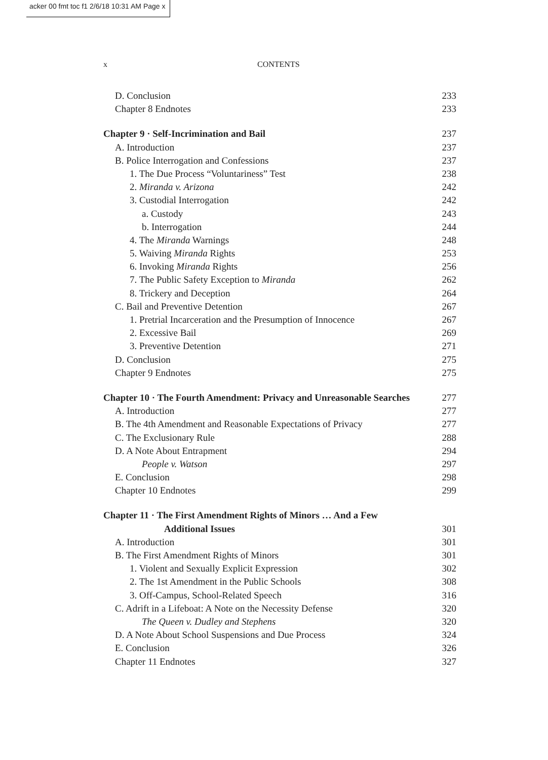acker 00 fmt toc f1 2/6/18 10:31 AM Page x
x CONTENTS
D. Conclusion 233
Chapter 8 Endnotes 233
Chapter 9 · Self-Incrimination and Bail 237
A. Introduction 237
B. Police Interrogation and Confessions 237
1. The Due Process “Voluntariness” Test 238
2. Miranda v. Arizona 242
3. Custodial Interrogation 242
a. Custody 243
b. Interrogation 244
4. The Miranda Warnings 248
5. Waiving Miranda Rights 253
6. Invoking Miranda Rights 256
7. The Public Safety Exception to Miranda 262
8. Trickery and Deception 264
C. Bail and Preventive Detention 267
1. Pretrial Incarceration and the Presumption of Innocence 267
2. Excessive Bail 269
3. Preventive Detention 271
D. Conclusion 275
Chapter 9 Endnotes 275
Chapter 10 · The Fourth Amendment: Privacy and Unreasonable Searches 277
A. Introduction 277
B. The 4th Amendment and Reasonable Expectations of Privacy 277
C. The Exclusionary Rule 288
D. A Note About Entrapment 294
People v. Watson 297
E. Conclusion 298
Chapter 10 Endnotes 299
Chapter 11 · The First Amendment Rights of Minors … And a Few
Additional Issues 301
A. Introduction 301
B. The First Amendment Rights of Minors 301
1. Violent and Sexually Explicit Expression 302
2. The 1st Amendment in the Public Schools 308
3. Off-Campus, School-Related Speech 316
C. Adrift in a Lifeboat: A Note on the Necessity Defense 320
The Queen v. Dudley and Stephens 320
D. A Note About School Suspensions and Due Process 324
E. Conclusion 326
Chapter 11 Endnotes 327